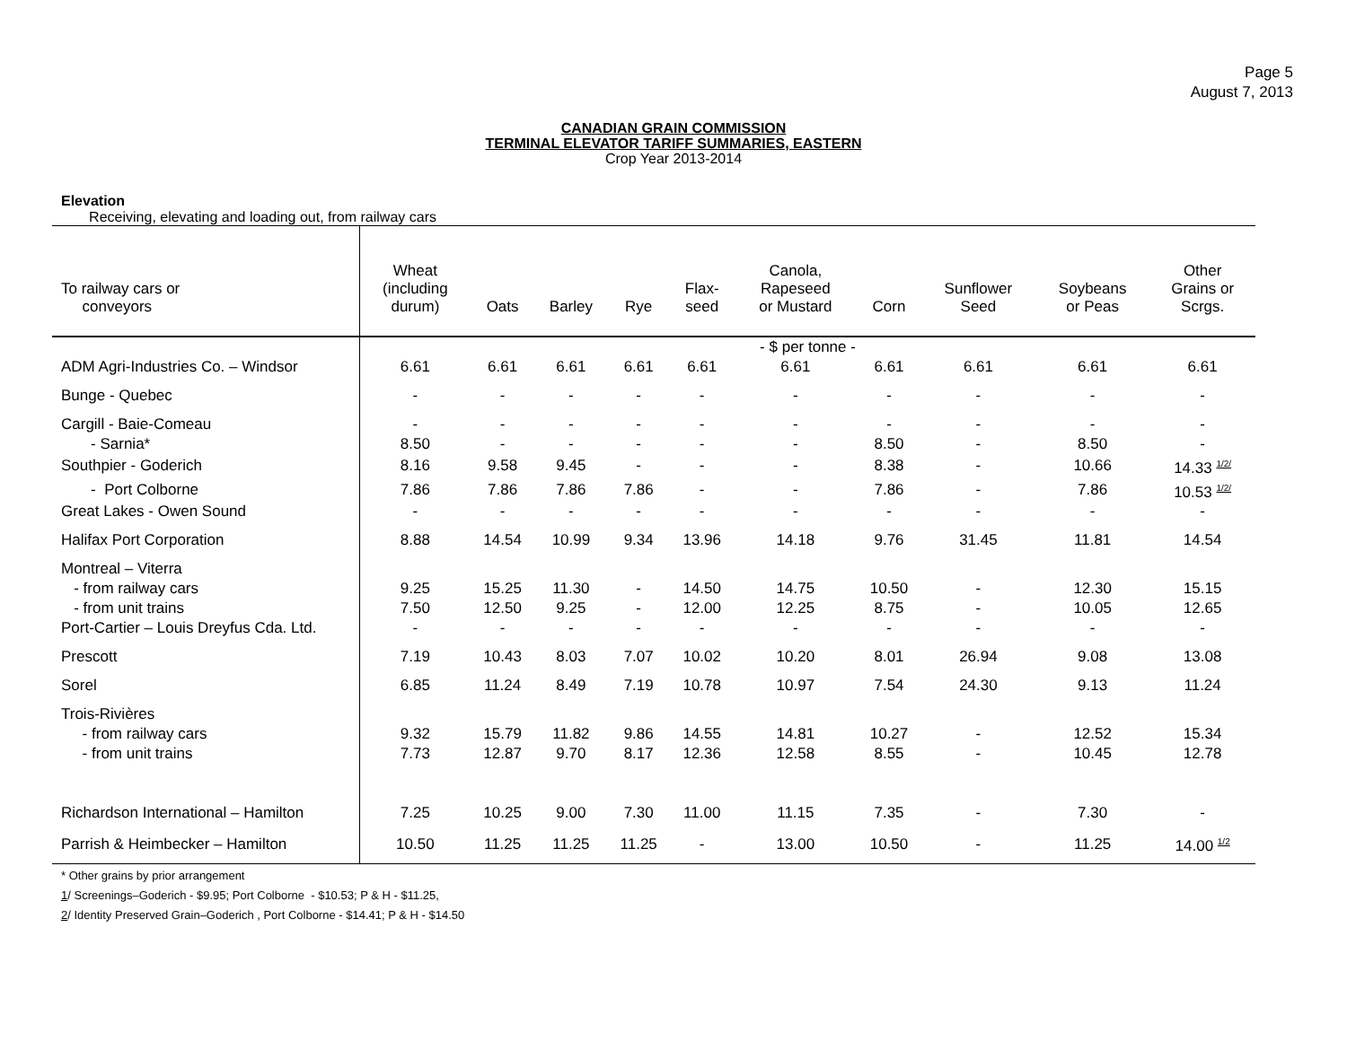Page 5
August 7, 2013
CANADIAN GRAIN COMMISSION
TERMINAL ELEVATOR TARIFF SUMMARIES, EASTERN
Crop Year 2013-2014
Elevation
Receiving, elevating and loading out, from railway cars
| To railway cars or conveyors | Wheat (including durum) | Oats | Barley | Rye | Flax- seed | Canola, Rapeseed or Mustard | Corn | Sunflower Seed | Soybeans or Peas | Other Grains or Scrgs. |
| --- | --- | --- | --- | --- | --- | --- | --- | --- | --- | --- |
| | - $ per tonne - | | | | | | | | | |
| ADM Agri-Industries Co. – Windsor | 6.61 | 6.61 | 6.61 | 6.61 | 6.61 | 6.61 | 6.61 | 6.61 | 6.61 | 6.61 |
| Bunge - Quebec | - | - | - | - | - | - | - | - | - | - |
| Cargill - Baie-Comeau | - | - | - | - | - | - | - | - | - | - |
| - Sarnia* | 8.50 | - | - | - | - | - | 8.50 | - | 8.50 | - |
| Southpier - Goderich | 8.16 | 9.58 | 9.45 | - | - | - | 8.38 | - | 10.66 | 14.33 <sup>1/2/</sup> |
| - Port Colborne | 7.86 | 7.86 | 7.86 | 7.86 | - | - | 7.86 | - | 7.86 | 10.53 <sup>1/2/</sup> |
| Great Lakes - Owen Sound | - | - | - | - | - | - | - | - | - | - |
| Halifax Port Corporation | 8.88 | 14.54 | 10.99 | 9.34 | 13.96 | 14.18 | 9.76 | 31.45 | 11.81 | 14.54 |
| Montreal – Viterra | | | | | | | | | | |
| - from railway cars | 9.25 | 15.25 | 11.30 | - | 14.50 | 14.75 | 10.50 | - | 12.30 | 15.15 |
| - from unit trains | 7.50 | 12.50 | 9.25 | - | 12.00 | 12.25 | 8.75 | - | 10.05 | 12.65 |
| Port-Cartier – Louis Dreyfus Cda. Ltd. | - | - | - | - | - | - | - | - | - | - |
| Prescott | 7.19 | 10.43 | 8.03 | 7.07 | 10.02 | 10.20 | 8.01 | 26.94 | 9.08 | 13.08 |
| Sorel | 6.85 | 11.24 | 8.49 | 7.19 | 10.78 | 10.97 | 7.54 | 24.30 | 9.13 | 11.24 |
| Trois-Rivières | | | | | | | | | | |
| - from railway cars | 9.32 | 15.79 | 11.82 | 9.86 | 14.55 | 14.81 | 10.27 | - | 12.52 | 15.34 |
| - from unit trains | 7.73 | 12.87 | 9.70 | 8.17 | 12.36 | 12.58 | 8.55 | - | 10.45 | 12.78 |
| Richardson International – Hamilton | 7.25 | 10.25 | 9.00 | 7.30 | 11.00 | 11.15 | 7.35 | - | 7.30 | - |
| Parrish & Heimbecker – Hamilton | 10.50 | 11.25 | 11.25 | 11.25 | - | 13.00 | 10.50 | - | 11.25 | 14.00 <sup>1/2</sup> |
* Other grains by prior arrangement
1/ Screenings–Goderich - $9.95; Port Colborne - $10.53; P & H - $11.25,
2/ Identity Preserved Grain–Goderich , Port Colborne - $14.41; P & H - $14.50